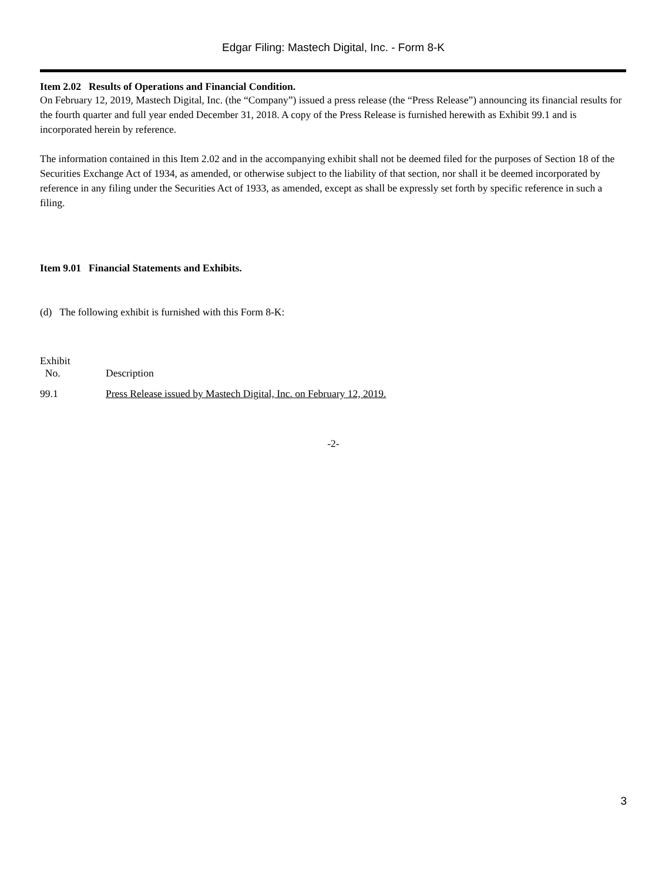Edgar Filing: Mastech Digital, Inc. - Form 8-K
Item 2.02 Results of Operations and Financial Condition.
On February 12, 2019, Mastech Digital, Inc. (the “Company”) issued a press release (the “Press Release”) announcing its financial results for the fourth quarter and full year ended December 31, 2018. A copy of the Press Release is furnished herewith as Exhibit 99.1 and is incorporated herein by reference.
The information contained in this Item 2.02 and in the accompanying exhibit shall not be deemed filed for the purposes of Section 18 of the Securities Exchange Act of 1934, as amended, or otherwise subject to the liability of that section, nor shall it be deemed incorporated by reference in any filing under the Securities Act of 1933, as amended, except as shall be expressly set forth by specific reference in such a filing.
Item 9.01 Financial Statements and Exhibits.
(d) The following exhibit is furnished with this Form 8-K:
| Exhibit No. | Description |
| --- | --- |
| 99.1 | Press Release issued by Mastech Digital, Inc. on February 12, 2019. |
-2-
3